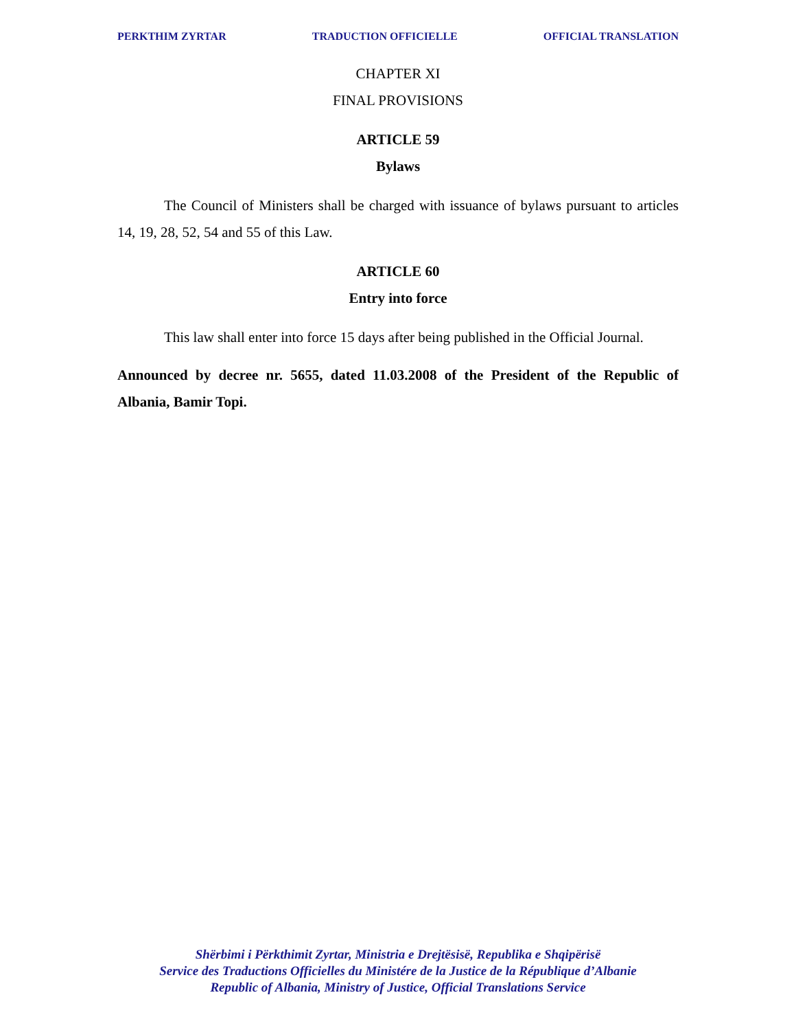PERKTHIM ZYRTAR TRADUCTION OFFICIELLE OFFICIAL TRANSLATION
CHAPTER XI
FINAL PROVISIONS
ARTICLE 59
Bylaws
The Council of Ministers shall be charged with issuance of bylaws pursuant to articles 14, 19, 28, 52, 54 and 55 of this Law.
ARTICLE 60
Entry into force
This law shall enter into force 15 days after being published in the Official Journal.
Announced by decree nr. 5655, dated 11.03.2008 of the President of the Republic of Albania, Bamir Topi.
Shërbimi i Përkthimit Zyrtar, Ministria e Drejtësisë, Republika e Shqipërisë
Service des Traductions Officielles du Ministére de la Justice de la République d’Albanie
Republic of Albania, Ministry of Justice, Official Translations Service